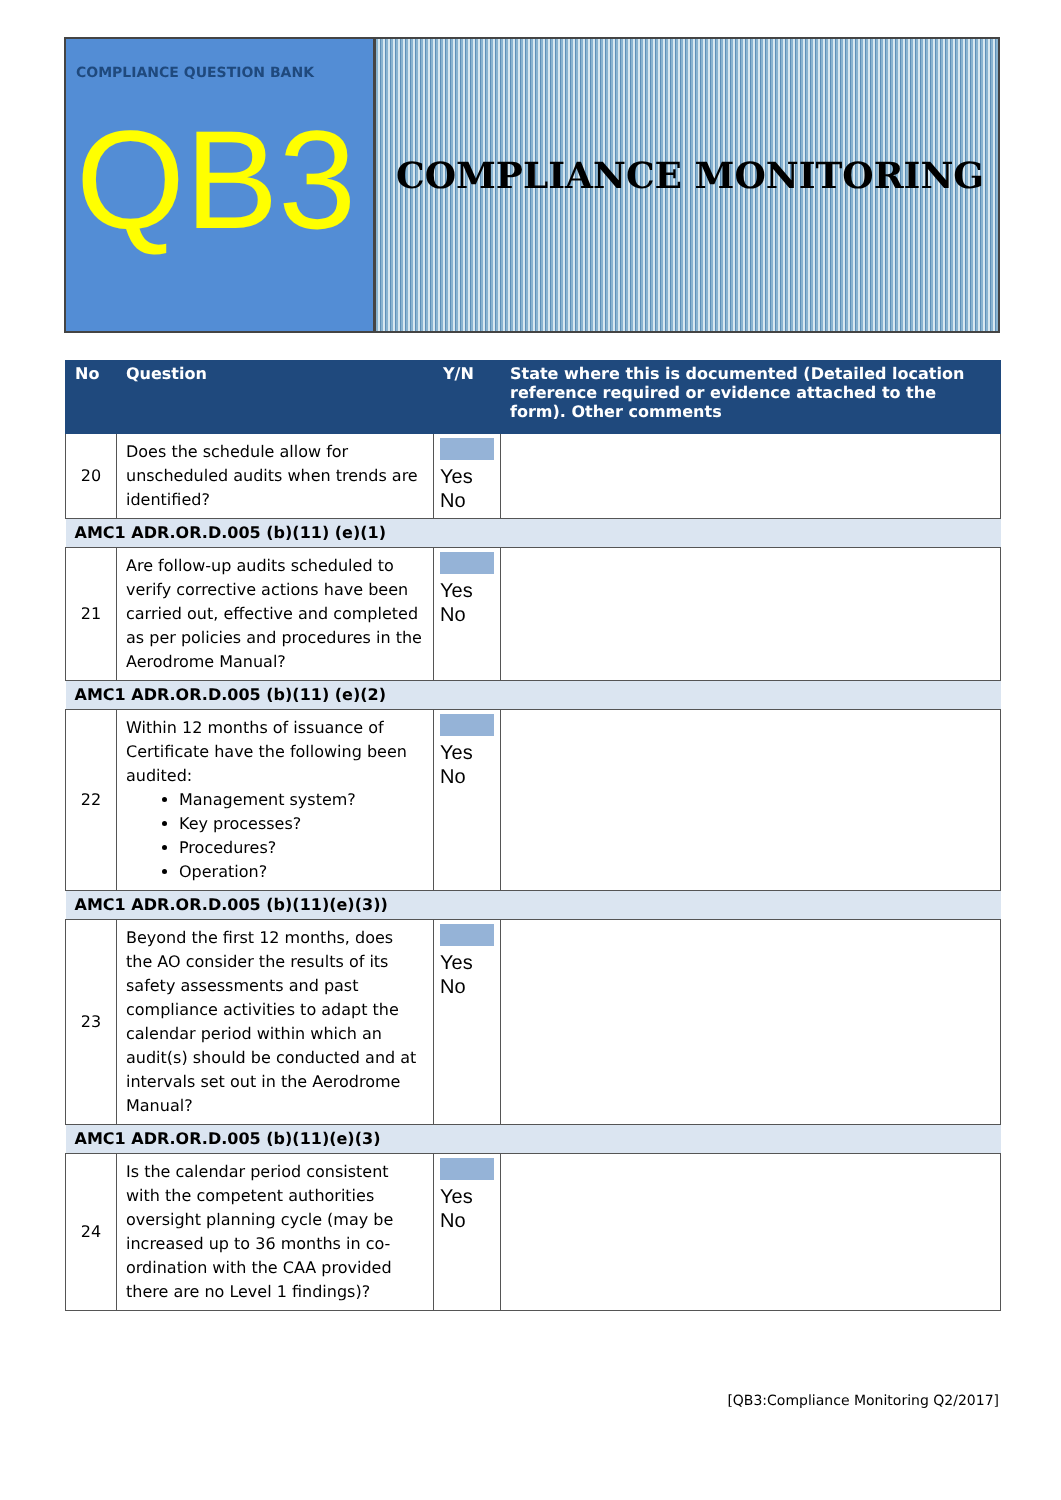COMPLIANCE QUESTION BANK
QB3
COMPLIANCE MONITORING
| No | Question | Y/N | State where this is documented (Detailed location reference required or evidence attached to the form). Other comments |
| --- | --- | --- | --- |
| 20 | Does the schedule allow for unscheduled audits when trends are identified? | Yes No | |
| AMC1 ADR.OR.D.005 (b)(11) (e)(1) | | | |
| 21 | Are follow-up audits scheduled to verify corrective actions have been carried out, effective and completed as per policies and procedures in the Aerodrome Manual? | Yes No | |
| AMC1 ADR.OR.D.005 (b)(11) (e)(2) | | | |
| 22 | Within 12 months of issuance of Certificate have the following been audited: Management system? Key processes? Procedures? Operation? | Yes No | |
| AMC1 ADR.OR.D.005 (b)(11)(e)(3)) | | | |
| 23 | Beyond the first 12 months, does the AO consider the results of its safety assessments and past compliance activities to adapt the calendar period within which an audit(s) should be conducted and at intervals set out in the Aerodrome Manual? | Yes No | |
| AMC1 ADR.OR.D.005 (b)(11)(e)(3) | | | |
| 24 | Is the calendar period consistent with the competent authorities oversight planning cycle (may be increased up to 36 months in co-ordination with the CAA provided there are no Level 1 findings)? | Yes No | |
[QB3:Compliance Monitoring Q2/2017]